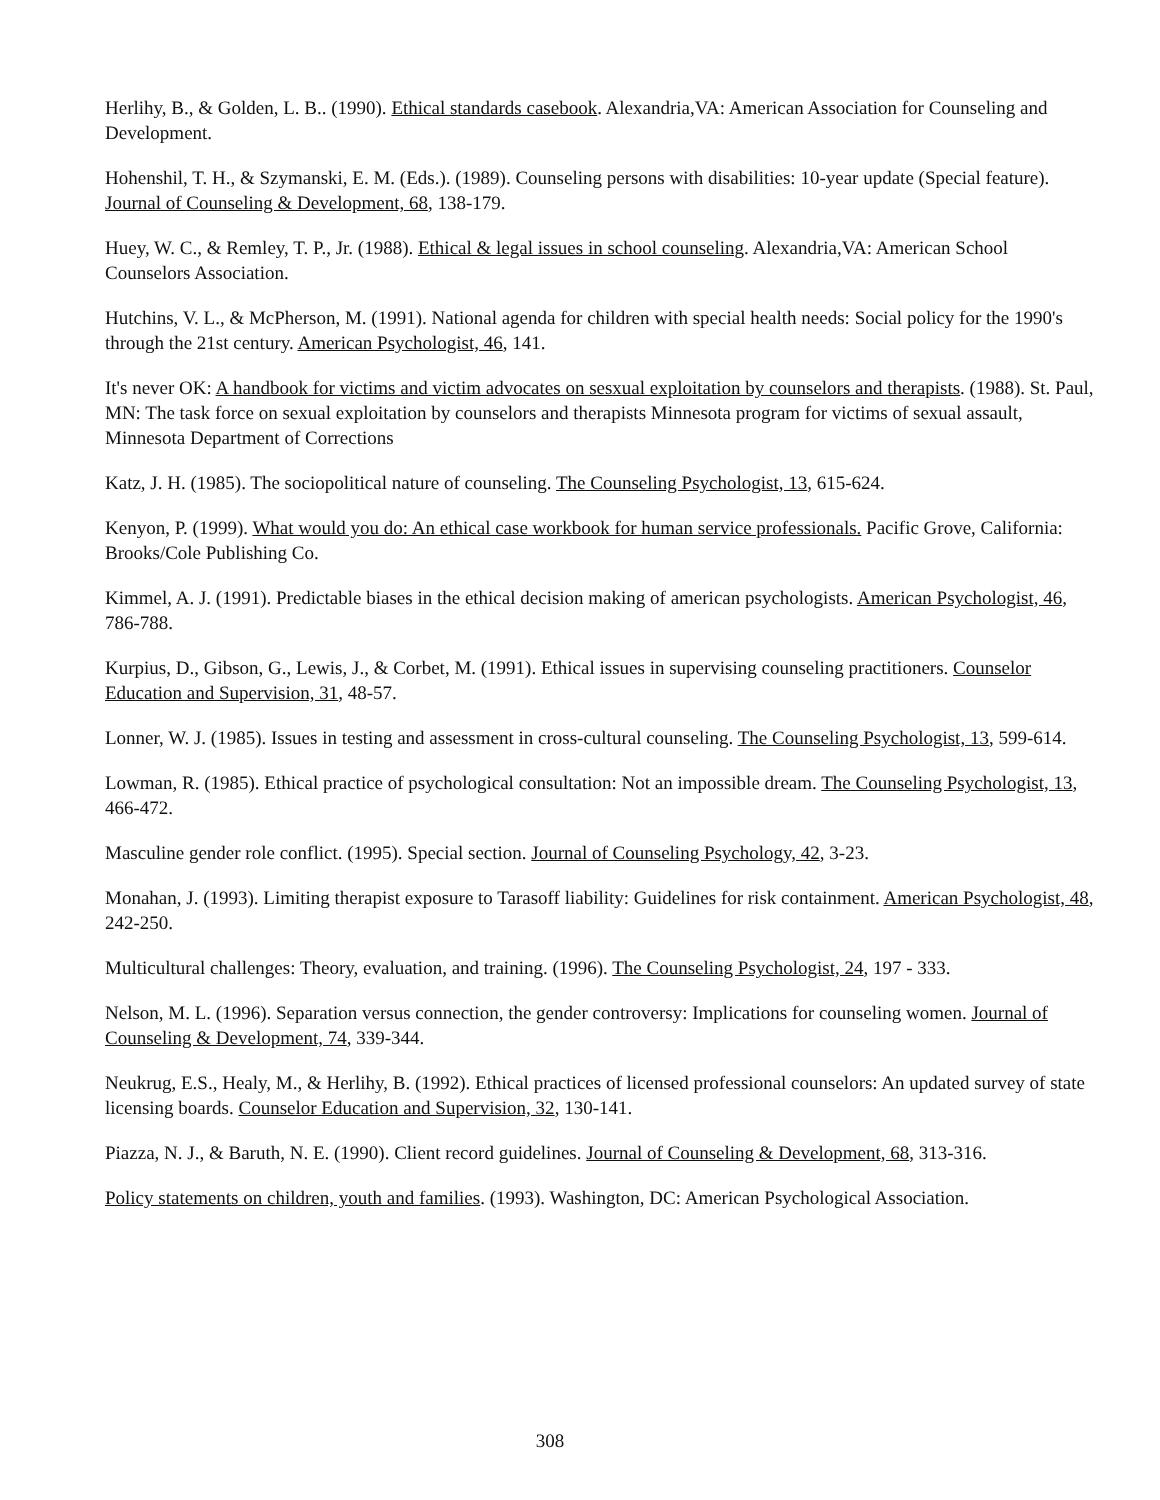Herlihy, B., & Golden, L. B.. (1990). Ethical standards casebook. Alexandria,VA: American Association for Counseling and Development.
Hohenshil, T. H., & Szymanski, E. M. (Eds.). (1989). Counseling persons with disabilities: 10-year update (Special feature). Journal of Counseling & Development, 68, 138-179.
Huey, W. C., & Remley, T. P., Jr. (1988). Ethical & legal issues in school counseling. Alexandria,VA: American School Counselors Association.
Hutchins, V. L., & McPherson, M. (1991). National agenda for children with special health needs: Social policy for the 1990's through the 21st century. American Psychologist, 46, 141.
It's never OK: A handbook for victims and victim advocates on sesxual exploitation by counselors and therapists. (1988). St. Paul, MN: The task force on sexual exploitation by counselors and therapists Minnesota program for victims of sexual assault, Minnesota Department of Corrections
Katz, J. H. (1985). The sociopolitical nature of counseling. The Counseling Psychologist, 13, 615-624.
Kenyon, P. (1999). What would you do: An ethical case workbook for human service professionals. Pacific Grove, California: Brooks/Cole Publishing Co.
Kimmel, A. J. (1991). Predictable biases in the ethical decision making of american psychologists. American Psychologist, 46, 786-788.
Kurpius, D., Gibson, G., Lewis, J., & Corbet, M. (1991). Ethical issues in supervising counseling practitioners. Counselor Education and Supervision, 31, 48-57.
Lonner, W. J. (1985). Issues in testing and assessment in cross-cultural counseling. The Counseling Psychologist, 13, 599-614.
Lowman, R. (1985). Ethical practice of psychological consultation: Not an impossible dream. The Counseling Psychologist, 13, 466-472.
Masculine gender role conflict. (1995). Special section. Journal of Counseling Psychology, 42, 3-23.
Monahan, J. (1993). Limiting therapist exposure to Tarasoff liability: Guidelines for risk containment. American Psychologist, 48, 242-250.
Multicultural challenges: Theory, evaluation, and training. (1996). The Counseling Psychologist, 24, 197 - 333.
Nelson, M. L. (1996). Separation versus connection, the gender controversy: Implications for counseling women. Journal of Counseling & Development, 74, 339-344.
Neukrug, E.S., Healy, M., & Herlihy, B. (1992). Ethical practices of licensed professional counselors: An updated survey of state licensing boards. Counselor Education and Supervision, 32, 130-141.
Piazza, N. J., & Baruth, N. E. (1990). Client record guidelines. Journal of Counseling & Development, 68, 313-316.
Policy statements on children, youth and families. (1993). Washington, DC: American Psychological Association.
308